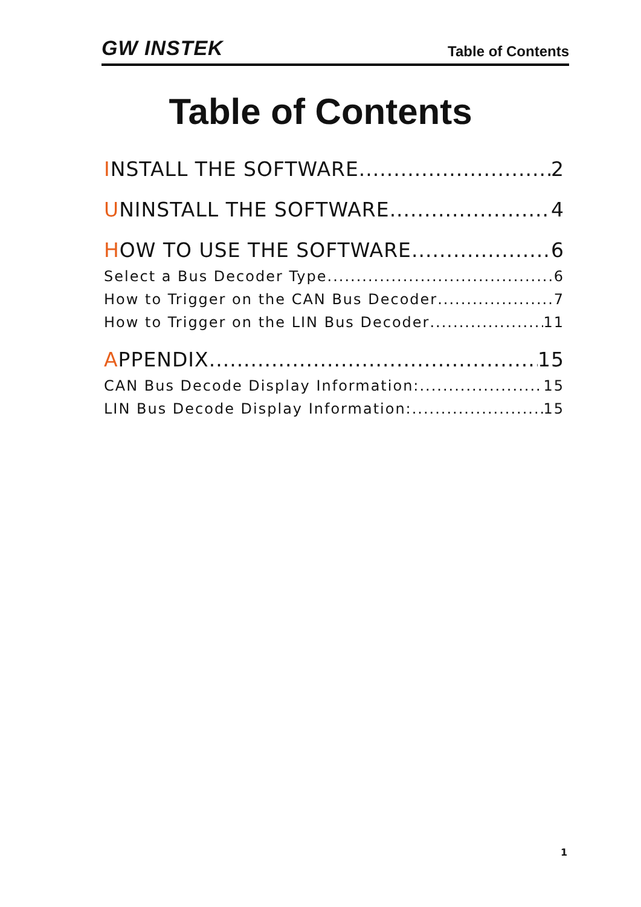GW INSTEK Table of Contents
Table of Contents
INSTALL THE SOFTWARE 2
UNINSTALL THE SOFTWARE 4
HOW TO USE THE SOFTWARE 6
Select a Bus Decoder Type 6
How to Trigger on the CAN Bus Decoder 7
How to Trigger on the LIN Bus Decoder 11
APPENDIX 15
CAN Bus Decode Display Information: 15
LIN Bus Decode Display Information: 15
1